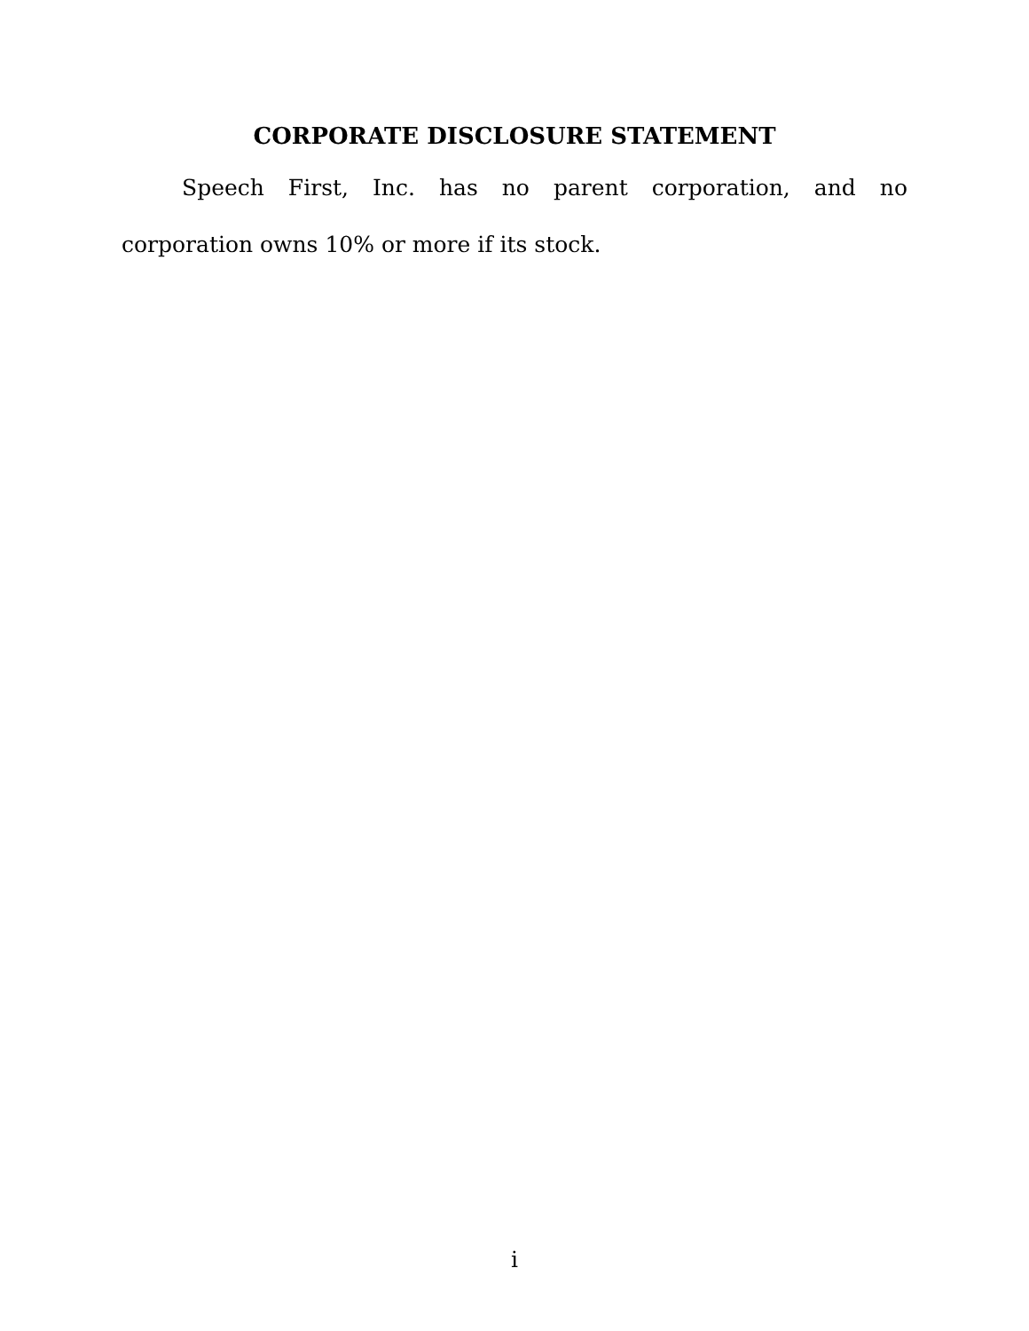CORPORATE DISCLOSURE STATEMENT
Speech First, Inc. has no parent corporation, and no corporation owns 10% or more if its stock.
i